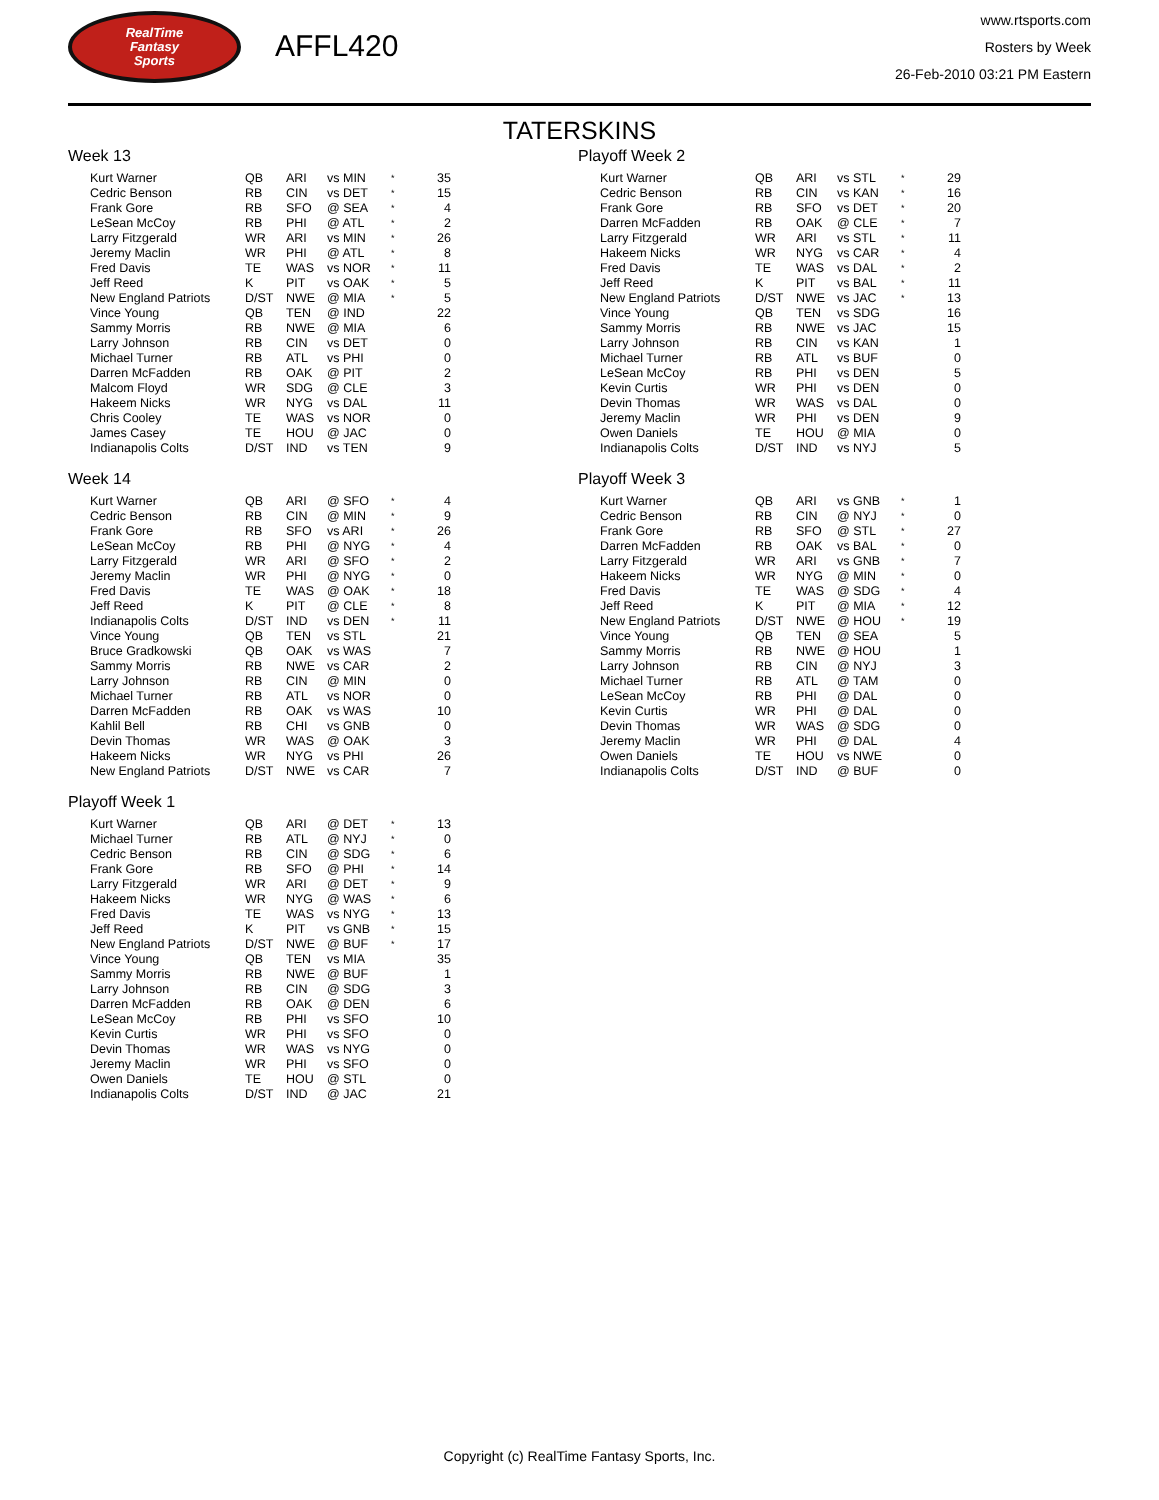RealTime
Fantasy
Sports
AFFL420
www.rtsports.com
Rosters by Week
26-Feb-2010 03:21 PM Eastern
TATERSKINS
Week 13
| Kurt Warner | QB | ARI | vs MIN | * | 35 |
| Cedric Benson | RB | CIN | vs DET | * | 15 |
| Frank Gore | RB | SFO | @ SEA | * | 4 |
| LeSean McCoy | RB | PHI | @ ATL | * | 2 |
| Larry Fitzgerald | WR | ARI | vs MIN | * | 26 |
| Jeremy Maclin | WR | PHI | @ ATL | * | 8 |
| Fred Davis | TE | WAS | vs NOR | * | 11 |
| Jeff Reed | K | PIT | vs OAK | * | 5 |
| New England Patriots | D/ST | NWE | @ MIA | * | 5 |
| Vince Young | QB | TEN | @ IND | | 22 |
| Sammy Morris | RB | NWE | @ MIA | | 6 |
| Larry Johnson | RB | CIN | vs DET | | 0 |
| Michael Turner | RB | ATL | vs PHI | | 0 |
| Darren McFadden | RB | OAK | @ PIT | | 2 |
| Malcom Floyd | WR | SDG | @ CLE | | 3 |
| Hakeem Nicks | WR | NYG | vs DAL | | 11 |
| Chris Cooley | TE | WAS | vs NOR | | 0 |
| James Casey | TE | HOU | @ JAC | | 0 |
| Indianapolis Colts | D/ST | IND | vs TEN | | 9 |
Week 14
| Kurt Warner | QB | ARI | @ SFO | * | 4 |
| Cedric Benson | RB | CIN | @ MIN | * | 9 |
| Frank Gore | RB | SFO | vs ARI | * | 26 |
| LeSean McCoy | RB | PHI | @ NYG | * | 4 |
| Larry Fitzgerald | WR | ARI | @ SFO | * | 2 |
| Jeremy Maclin | WR | PHI | @ NYG | * | 0 |
| Fred Davis | TE | WAS | @ OAK | * | 18 |
| Jeff Reed | K | PIT | @ CLE | * | 8 |
| Indianapolis Colts | D/ST | IND | vs DEN | * | 11 |
| Vince Young | QB | TEN | vs STL | | 21 |
| Bruce Gradkowski | QB | OAK | vs WAS | | 7 |
| Sammy Morris | RB | NWE | vs CAR | | 2 |
| Larry Johnson | RB | CIN | @ MIN | | 0 |
| Michael Turner | RB | ATL | vs NOR | | 0 |
| Darren McFadden | RB | OAK | vs WAS | | 10 |
| Kahlil Bell | RB | CHI | vs GNB | | 0 |
| Devin Thomas | WR | WAS | @ OAK | | 3 |
| Hakeem Nicks | WR | NYG | vs PHI | | 26 |
| New England Patriots | D/ST | NWE | vs CAR | | 7 |
Playoff Week 1
| Kurt Warner | QB | ARI | @ DET | * | 13 |
| Michael Turner | RB | ATL | @ NYJ | * | 0 |
| Cedric Benson | RB | CIN | @ SDG | * | 6 |
| Frank Gore | RB | SFO | @ PHI | * | 14 |
| Larry Fitzgerald | WR | ARI | @ DET | * | 9 |
| Hakeem Nicks | WR | NYG | @ WAS | * | 6 |
| Fred Davis | TE | WAS | vs NYG | * | 13 |
| Jeff Reed | K | PIT | vs GNB | * | 15 |
| New England Patriots | D/ST | NWE | @ BUF | * | 17 |
| Vince Young | QB | TEN | vs MIA | | 35 |
| Sammy Morris | RB | NWE | @ BUF | | 1 |
| Larry Johnson | RB | CIN | @ SDG | | 3 |
| Darren McFadden | RB | OAK | @ DEN | | 6 |
| LeSean McCoy | RB | PHI | vs SFO | | 10 |
| Kevin Curtis | WR | PHI | vs SFO | | 0 |
| Devin Thomas | WR | WAS | vs NYG | | 0 |
| Jeremy Maclin | WR | PHI | vs SFO | | 0 |
| Owen Daniels | TE | HOU | @ STL | | 0 |
| Indianapolis Colts | D/ST | IND | @ JAC | | 21 |
Playoff Week 2
| Kurt Warner | QB | ARI | vs STL | * | 29 |
| Cedric Benson | RB | CIN | vs KAN | * | 16 |
| Frank Gore | RB | SFO | vs DET | * | 20 |
| Darren McFadden | RB | OAK | @ CLE | * | 7 |
| Larry Fitzgerald | WR | ARI | vs STL | * | 11 |
| Hakeem Nicks | WR | NYG | vs CAR | * | 4 |
| Fred Davis | TE | WAS | vs DAL | * | 2 |
| Jeff Reed | K | PIT | vs BAL | * | 11 |
| New England Patriots | D/ST | NWE | vs JAC | * | 13 |
| Vince Young | QB | TEN | vs SDG | | 16 |
| Sammy Morris | RB | NWE | vs JAC | | 15 |
| Larry Johnson | RB | CIN | vs KAN | | 1 |
| Michael Turner | RB | ATL | vs BUF | | 0 |
| LeSean McCoy | RB | PHI | vs DEN | | 5 |
| Kevin Curtis | WR | PHI | vs DEN | | 0 |
| Devin Thomas | WR | WAS | vs DAL | | 0 |
| Jeremy Maclin | WR | PHI | vs DEN | | 9 |
| Owen Daniels | TE | HOU | @ MIA | | 0 |
| Indianapolis Colts | D/ST | IND | vs NYJ | | 5 |
Playoff Week 3
| Kurt Warner | QB | ARI | vs GNB | * | 1 |
| Cedric Benson | RB | CIN | @ NYJ | * | 0 |
| Frank Gore | RB | SFO | @ STL | * | 27 |
| Darren McFadden | RB | OAK | vs BAL | * | 0 |
| Larry Fitzgerald | WR | ARI | vs GNB | * | 7 |
| Hakeem Nicks | WR | NYG | @ MIN | * | 0 |
| Fred Davis | TE | WAS | @ SDG | * | 4 |
| Jeff Reed | K | PIT | @ MIA | * | 12 |
| New England Patriots | D/ST | NWE | @ HOU | * | 19 |
| Vince Young | QB | TEN | @ SEA | | 5 |
| Sammy Morris | RB | NWE | @ HOU | | 1 |
| Larry Johnson | RB | CIN | @ NYJ | | 3 |
| Michael Turner | RB | ATL | @ TAM | | 0 |
| LeSean McCoy | RB | PHI | @ DAL | | 0 |
| Kevin Curtis | WR | PHI | @ DAL | | 0 |
| Devin Thomas | WR | WAS | @ SDG | | 0 |
| Jeremy Maclin | WR | PHI | @ DAL | | 4 |
| Owen Daniels | TE | HOU | vs NWE | | 0 |
| Indianapolis Colts | D/ST | IND | @ BUF | | 0 |
Copyright (c) RealTime Fantasy Sports, Inc.